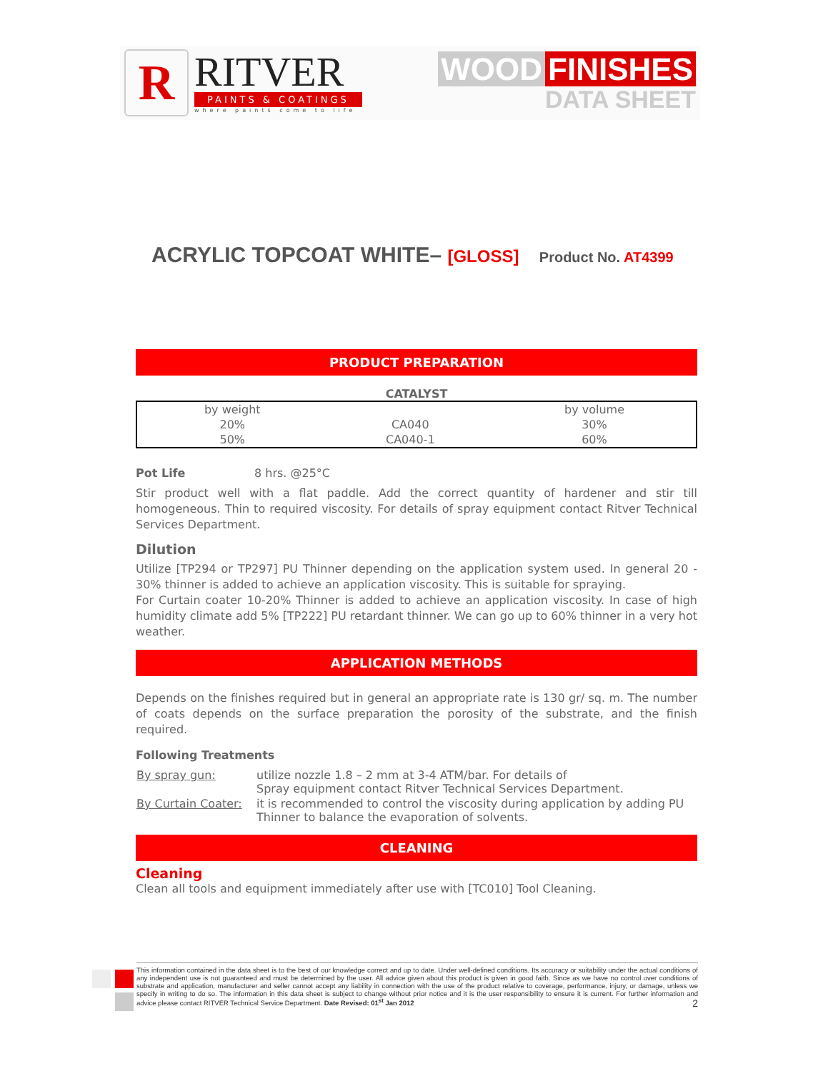R
RITVER
PAINTS & COATINGS
where paints come to life
WOOD FINISHES
DATA SHEET
ACRYLIC TOPCOAT WHITE– [GLOSS] Product No. AT4399
PRODUCT PREPARATION
CATALYST
| by weight | | by volume |
| --- | --- | --- |
| 20% | CA040 | 30% |
| 50% | CA040-1 | 60% |
Pot Life 8 hrs. @25°C
Stir product well with a flat paddle. Add the correct quantity of hardener and stir till homogeneous. Thin to required viscosity. For details of spray equipment contact Ritver Technical Services Department.
Dilution
Utilize [TP294 or TP297] PU Thinner depending on the application system used. In general 20 - 30% thinner is added to achieve an application viscosity. This is suitable for spraying.
For Curtain coater 10-20% Thinner is added to achieve an application viscosity. In case of high humidity climate add 5% [TP222] PU retardant thinner. We can go up to 60% thinner in a very hot weather.
APPLICATION METHODS
Depends on the finishes required but in general an appropriate rate is 130 gr/ sq. m. The number of coats depends on the surface preparation the porosity of the substrate, and the finish required.
Following Treatments
| By spray gun: | utilize nozzle 1.8 – 2 mm at 3-4 ATM/bar. For details of Spray equipment contact Ritver Technical Services Department. |
| By Curtain Coater: | it is recommended to control the viscosity during application by adding PU Thinner to balance the evaporation of solvents. |
CLEANING
Cleaning
Clean all tools and equipment immediately after use with [TC010] Tool Cleaning.
This information contained in the data sheet is to the best of our knowledge correct and up to date. Under well-defined conditions. Its accuracy or suitability under the actual conditions of any independent use is not guaranteed and must be determined by the user. All advice given about this product is given in good faith. Since as we have no control over conditions of substrate and application, manufacturer and seller cannot accept any liability in connection with the use of the product relative to coverage, performance, injury, or damage, unless we specify in writing to do so. The information in this data sheet is subject to change without prior notice and it is the user responsibility to ensure it is current. For further information and advice please contact RITVER Technical Service Department. Date Revised: 01<sup>st</sup> Jan 2012 2